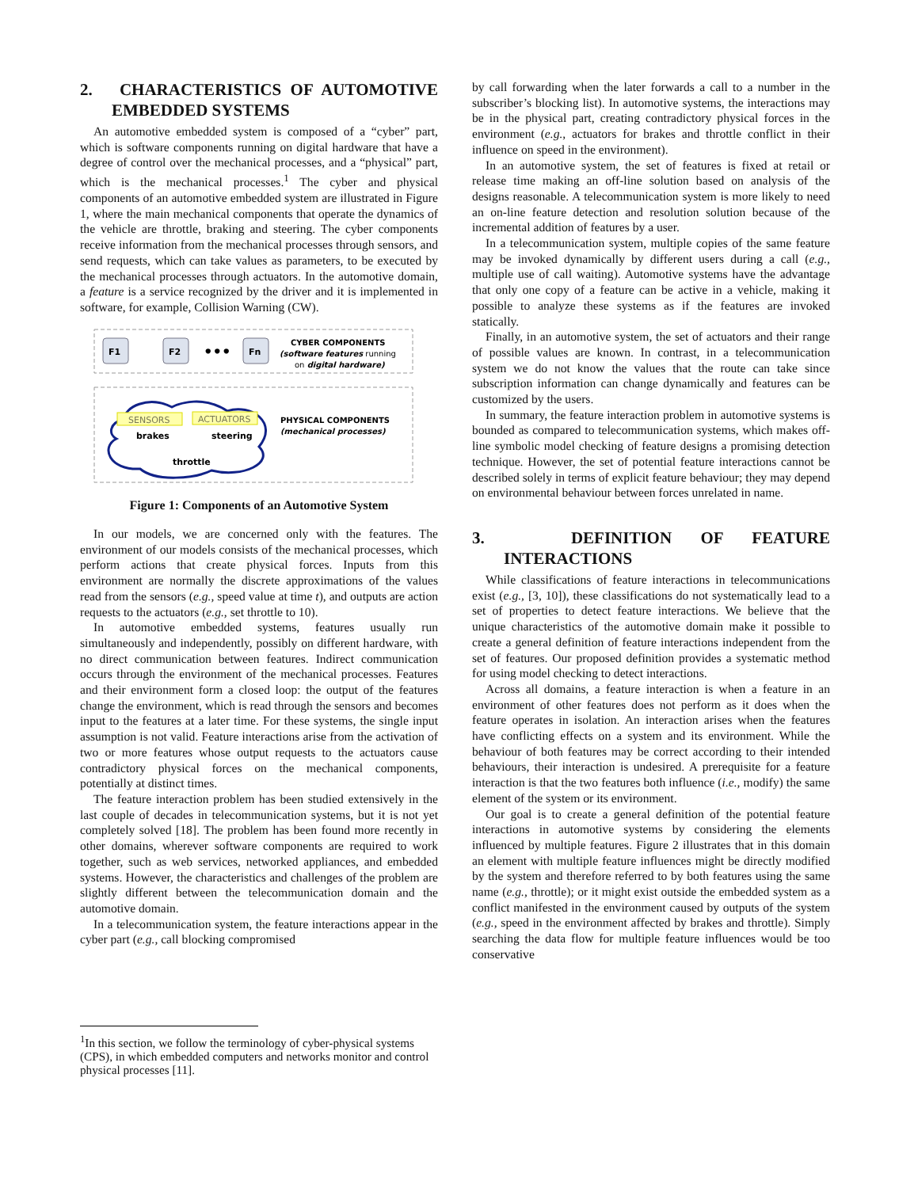2. CHARACTERISTICS OF AUTOMOTIVE EMBEDDED SYSTEMS
An automotive embedded system is composed of a “cyber” part, which is software components running on digital hardware that have a degree of control over the mechanical processes, and a “physical” part, which is the mechanical processes.<sup>1</sup> The cyber and physical components of an automotive embedded system are illustrated in Figure 1, where the main mechanical components that operate the dynamics of the vehicle are throttle, braking and steering. The cyber components receive information from the mechanical processes through sensors, and send requests, which can take values as parameters, to be executed by the mechanical processes through actuators. In the automotive domain, a feature is a service recognized by the driver and it is implemented in software, for example, Collision Warning (CW).
F1
F2
•••
Fn
CYBER COMPONENTS
(software features running
on digital hardware)
SENSORS
ACTUATORS
brakes
steering
throttle
PHYSICAL COMPONENTS
(mechanical processes)
Figure 1: Components of an Automotive System
In our models, we are concerned only with the features. The environment of our models consists of the mechanical processes, which perform actions that create physical forces. Inputs from this environment are normally the discrete approximations of the values read from the sensors (e.g., speed value at time t), and outputs are action requests to the actuators (e.g., set throttle to 10).
In automotive embedded systems, features usually run simultaneously and independently, possibly on different hardware, with no direct communication between features. Indirect communication occurs through the environment of the mechanical processes. Features and their environment form a closed loop: the output of the features change the environment, which is read through the sensors and becomes input to the features at a later time. For these systems, the single input assumption is not valid. Feature interactions arise from the activation of two or more features whose output requests to the actuators cause contradictory physical forces on the mechanical components, potentially at distinct times.
The feature interaction problem has been studied extensively in the last couple of decades in telecommunication systems, but it is not yet completely solved [18]. The problem has been found more recently in other domains, wherever software components are required to work together, such as web services, networked appliances, and embedded systems. However, the characteristics and challenges of the problem are slightly different between the telecommunication domain and the automotive domain.
In a telecommunication system, the feature interactions appear in the cyber part (e.g., call blocking compromised
<sup>1</sup> In this section, we follow the terminology of cyber-physical systems (CPS), in which embedded computers and networks monitor and control physical processes [11].
by call forwarding when the later forwards a call to a number in the subscriber’s blocking list). In automotive systems, the interactions may be in the physical part, creating contradictory physical forces in the environment (e.g., actuators for brakes and throttle conflict in their influence on speed in the environment).
In an automotive system, the set of features is fixed at retail or release time making an off-line solution based on analysis of the designs reasonable. A telecommunication system is more likely to need an on-line feature detection and resolution solution because of the incremental addition of features by a user.
In a telecommunication system, multiple copies of the same feature may be invoked dynamically by different users during a call (e.g., multiple use of call waiting). Automotive systems have the advantage that only one copy of a feature can be active in a vehicle, making it possible to analyze these systems as if the features are invoked statically.
Finally, in an automotive system, the set of actuators and their range of possible values are known. In contrast, in a telecommunication system we do not know the values that the route can take since subscription information can change dynamically and features can be customized by the users.
In summary, the feature interaction problem in automotive systems is bounded as compared to telecommunication systems, which makes off-line symbolic model checking of feature designs a promising detection technique. However, the set of potential feature interactions cannot be described solely in terms of explicit feature behaviour; they may depend on environmental behaviour between forces unrelated in name.
3. DEFINITION OF FEATURE INTERACTIONS
While classifications of feature interactions in telecommunications exist (e.g., [3, 10]), these classifications do not systematically lead to a set of properties to detect feature interactions. We believe that the unique characteristics of the automotive domain make it possible to create a general definition of feature interactions independent from the set of features. Our proposed definition provides a systematic method for using model checking to detect interactions.
Across all domains, a feature interaction is when a feature in an environment of other features does not perform as it does when the feature operates in isolation. An interaction arises when the features have conflicting effects on a system and its environment. While the behaviour of both features may be correct according to their intended behaviours, their interaction is undesired. A prerequisite for a feature interaction is that the two features both influence (i.e., modify) the same element of the system or its environment.
Our goal is to create a general definition of the potential feature interactions in automotive systems by considering the elements influenced by multiple features. Figure 2 illustrates that in this domain an element with multiple feature influences might be directly modified by the system and therefore referred to by both features using the same name (e.g., throttle); or it might exist outside the embedded system as a conflict manifested in the environment caused by outputs of the system (e.g., speed in the environment affected by brakes and throttle). Simply searching the data flow for multiple feature influences would be too conservative